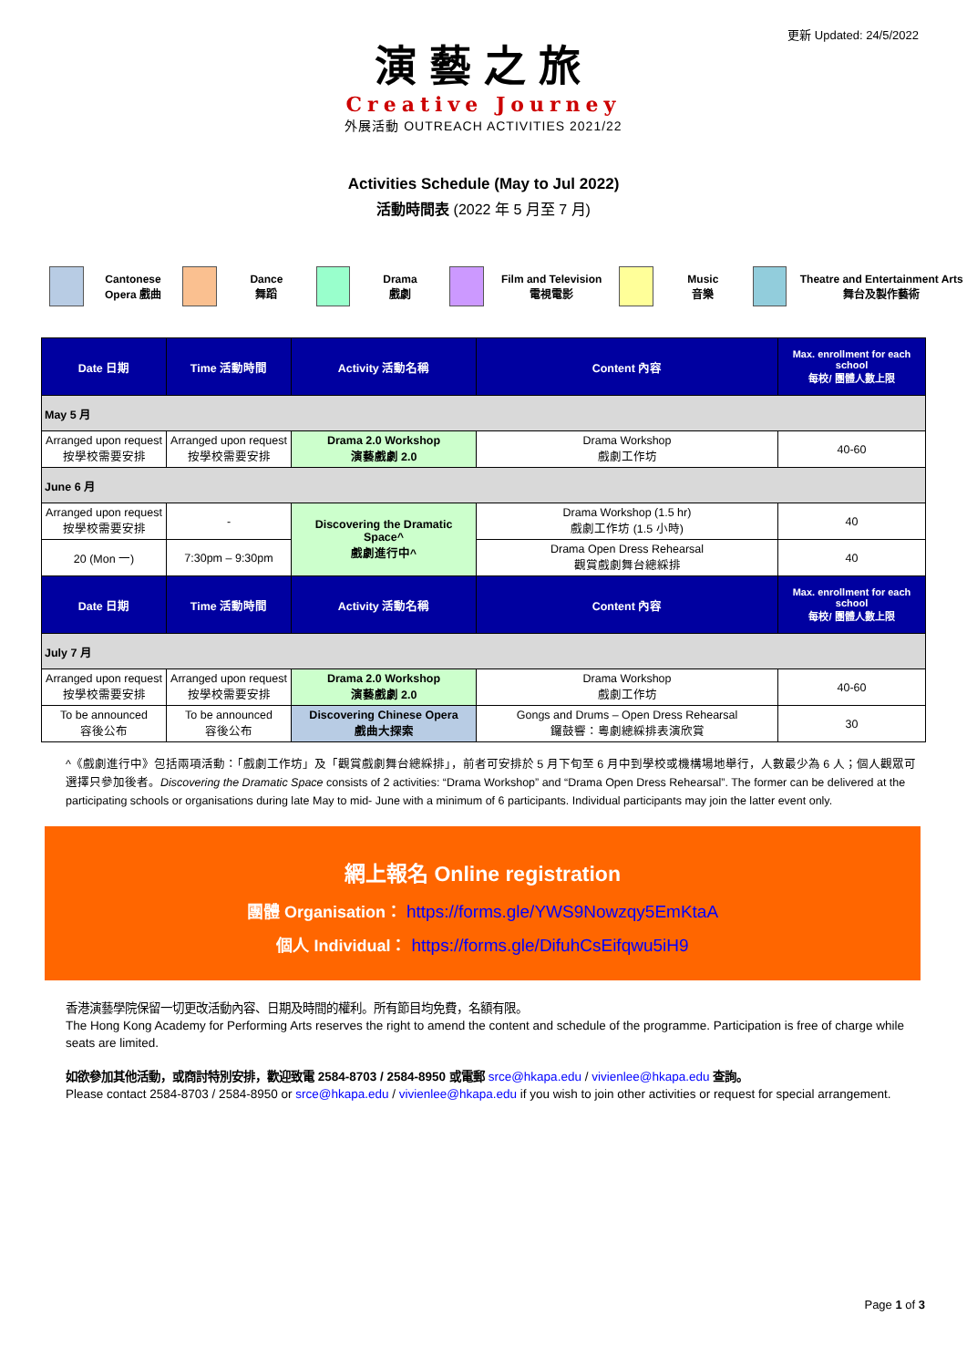更新 Updated: 24/5/2022
演藝之旅
Creative Journey
外展活動 OUTREACH ACTIVITIES 2021/22
Activities Schedule (May to Jul 2022)
活動時間表 (2022 年 5 月至 7 月)
Cantonese
Opera 戲曲
Dance
舞蹈
Drama
戲劇
Film and Television
電視電影
Music
音樂
Theatre and Entertainment Arts
舞台及製作藝術
| Date 日期 | Time 活動時間 | Activity 活動名稱 | Content 內容 | Max. enrollment for each school 每校/ 團體人數上限 |
| --- | --- | --- | --- | --- |
| May 5 月 | | | | |
| Arranged upon request 按學校需要安排 | Arranged upon request 按學校需要安排 | Drama 2.0 Workshop 演藝戲劇 2.0 | Drama Workshop 戲劇工作坊 | 40-60 |
| June 6 月 | | | | |
| Arranged upon request 按學校需要安排 | - | Discovering the Dramatic Space^ 戲劇進行中^ | Drama Workshop (1.5 hr) 戲劇工作坊 (1.5 小時) | 40 |
| 20 (Mon 一) | 7:30pm – 9:30pm | | Drama Open Dress Rehearsal 觀賞戲劇舞台總綵排 | 40 |
| Date 日期 | Time 活動時間 | Activity 活動名稱 | Content 內容 | Max. enrollment for each school 每校/ 團體人數上限 |
| July 7 月 | | | | |
| Arranged upon request 按學校需要安排 | Arranged upon request 按學校需要安排 | Drama 2.0 Workshop 演藝戲劇 2.0 | Drama Workshop 戲劇工作坊 | 40-60 |
| To be announced 容後公布 | To be announced 容後公布 | Discovering Chinese Opera 戲曲大探索 | Gongs and Drums – Open Dress Rehearsal 鑼鼓響：粵劇總綵排表演欣賞 | 30 |
^《戲劇進行中》包括兩項活動：「戲劇工作坊」及「觀賞戲劇舞台總綵排」，前者可安排於 5 月下旬至 6 月中到學校或機構場地舉行，人數最少為 6 人；個人觀眾可選擇只參加後者。Discovering the Dramatic Space consists of 2 activities: “Drama Workshop” and “Drama Open Dress Rehearsal”. The former can be delivered at the participating schools or organisations during late May to mid- June with a minimum of 6 participants. Individual participants may join the latter event only.
網上報名 Online registration
團體 Organisation： https://forms.gle/YWS9Nowzqy5EmKtaA
個人 Individual： https://forms.gle/DifuhCsEifqwu5iH9
香港演藝學院保留一切更改活動內容、日期及時間的權利。所有節目均免費，名額有限。
The Hong Kong Academy for Performing Arts reserves the right to amend the content and schedule of the programme. Participation is free of charge while seats are limited.
如欲參加其他活動，或商討特別安排，歡迎致電 2584-8703 / 2584-8950 或電郵 srce@hkapa.edu / vivienlee@hkapa.edu 查詢。
Please contact 2584-8703 / 2584-8950 or srce@hkapa.edu / vivienlee@hkapa.edu if you wish to join other activities or request for special arrangement.
Page 1 of 3